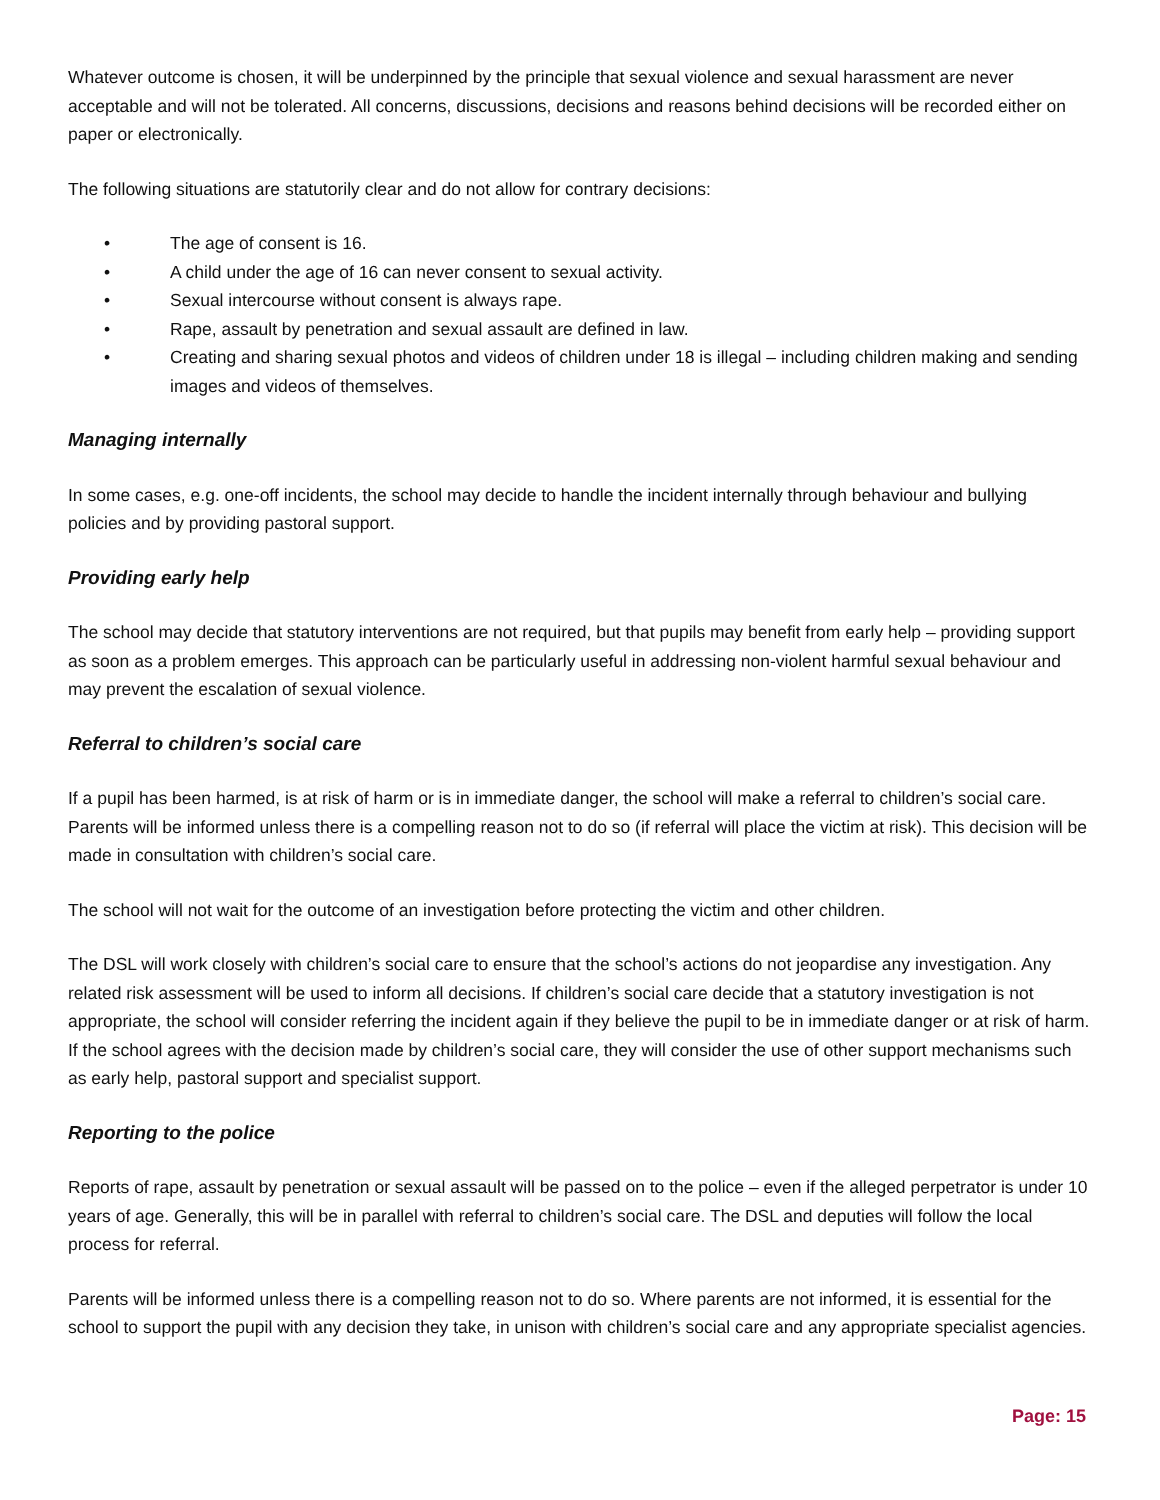Whatever outcome is chosen, it will be underpinned by the principle that sexual violence and sexual harassment are never acceptable and will not be tolerated. All concerns, discussions, decisions and reasons behind decisions will be recorded either on paper or electronically.
The following situations are statutorily clear and do not allow for contrary decisions:
• The age of consent is 16.
• A child under the age of 16 can never consent to sexual activity.
• Sexual intercourse without consent is always rape.
• Rape, assault by penetration and sexual assault are defined in law.
• Creating and sharing sexual photos and videos of children under 18 is illegal – including children making and sending images and videos of themselves.
Managing internally
In some cases, e.g. one-off incidents, the school may decide to handle the incident internally through behaviour and bullying policies and by providing pastoral support.
Providing early help
The school may decide that statutory interventions are not required, but that pupils may benefit from early help – providing support as soon as a problem emerges. This approach can be particularly useful in addressing non-violent harmful sexual behaviour and may prevent the escalation of sexual violence.
Referral to children’s social care
If a pupil has been harmed, is at risk of harm or is in immediate danger, the school will make a referral to children’s social care. Parents will be informed unless there is a compelling reason not to do so (if referral will place the victim at risk). This decision will be made in consultation with children’s social care.
The school will not wait for the outcome of an investigation before protecting the victim and other children.
The DSL will work closely with children’s social care to ensure that the school’s actions do not jeopardise any investigation. Any related risk assessment will be used to inform all decisions. If children’s social care decide that a statutory investigation is not appropriate, the school will consider referring the incident again if they believe the pupil to be in immediate danger or at risk of harm. If the school agrees with the decision made by children’s social care, they will consider the use of other support mechanisms such as early help, pastoral support and specialist support.
Reporting to the police
Reports of rape, assault by penetration or sexual assault will be passed on to the police – even if the alleged perpetrator is under 10 years of age. Generally, this will be in parallel with referral to children’s social care. The DSL and deputies will follow the local process for referral.
Parents will be informed unless there is a compelling reason not to do so. Where parents are not informed, it is essential for the school to support the pupil with any decision they take, in unison with children’s social care and any appropriate specialist agencies.
Page: 15